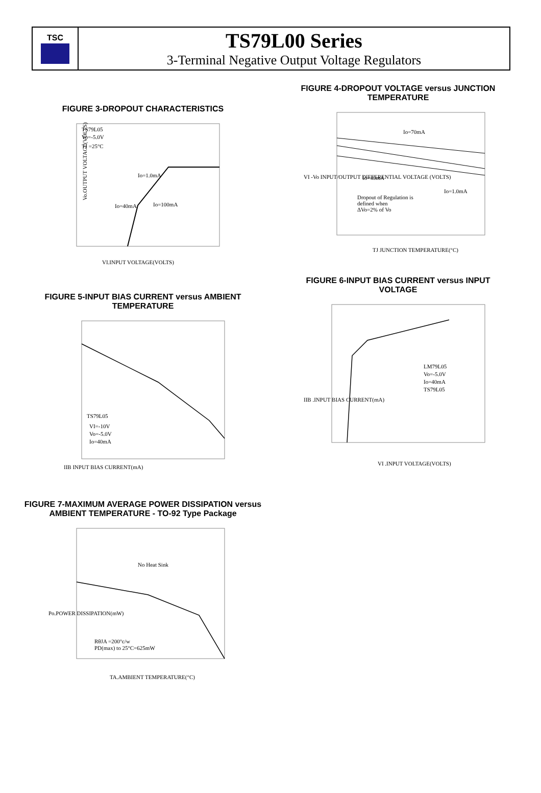TSC
TS79L00 Series
3-Terminal Negative Output Voltage Regulators
FIGURE 3-DROPOUT CHARACTERISTICS
TS79L05
Vo=-5.0V
TJ =25°C
Io=1.0mA
Io=40mA
Io=100mA
Vo.OUTPUT VOLTAGE(VOLTS)
VI.INPUT VOLTAGE(VOLTS)
FIGURE 5-INPUT BIAS CURRENT versus AMBIENT TEMPERATURE
TS79L05
VI=-10V
Vo=-5.0V
Io=40mA
IIB INPUT BIAS CURRENT(mA)
FIGURE 7-MAXIMUM AVERAGE POWER DISSIPATION versus AMBIENT TEMPERATURE - TO-92 Type Package
No Heat Sink
RθJA =200°c/w
PD(max) to 25°C=625mW
TA.AMBIENT TEMPERATURE(°C)
Po.POWER DISSIPATION(mW)
FIGURE 4-DROPOUT VOLTAGE versus JUNCTION TEMPERATURE
Io=70mA
Io=40mA
Io=1.0mA
Dropout of Regulation is
defined when
ΔVo=2% of Vo
TJ JUNCTION TEMPERATURE(°C)
VI -Vo INPUT/OUTPUT DIFFERENTIAL VOLTAGE (VOLTS)
FIGURE 6-INPUT BIAS CURRENT versus INPUT VOLTAGE
LM79L05
Vo=-5.0V
Io=40mA
TS79L05
VI .INPUT VOLTAGE(VOLTS)
IIB .INPUT BIAS CURRENT(mA)